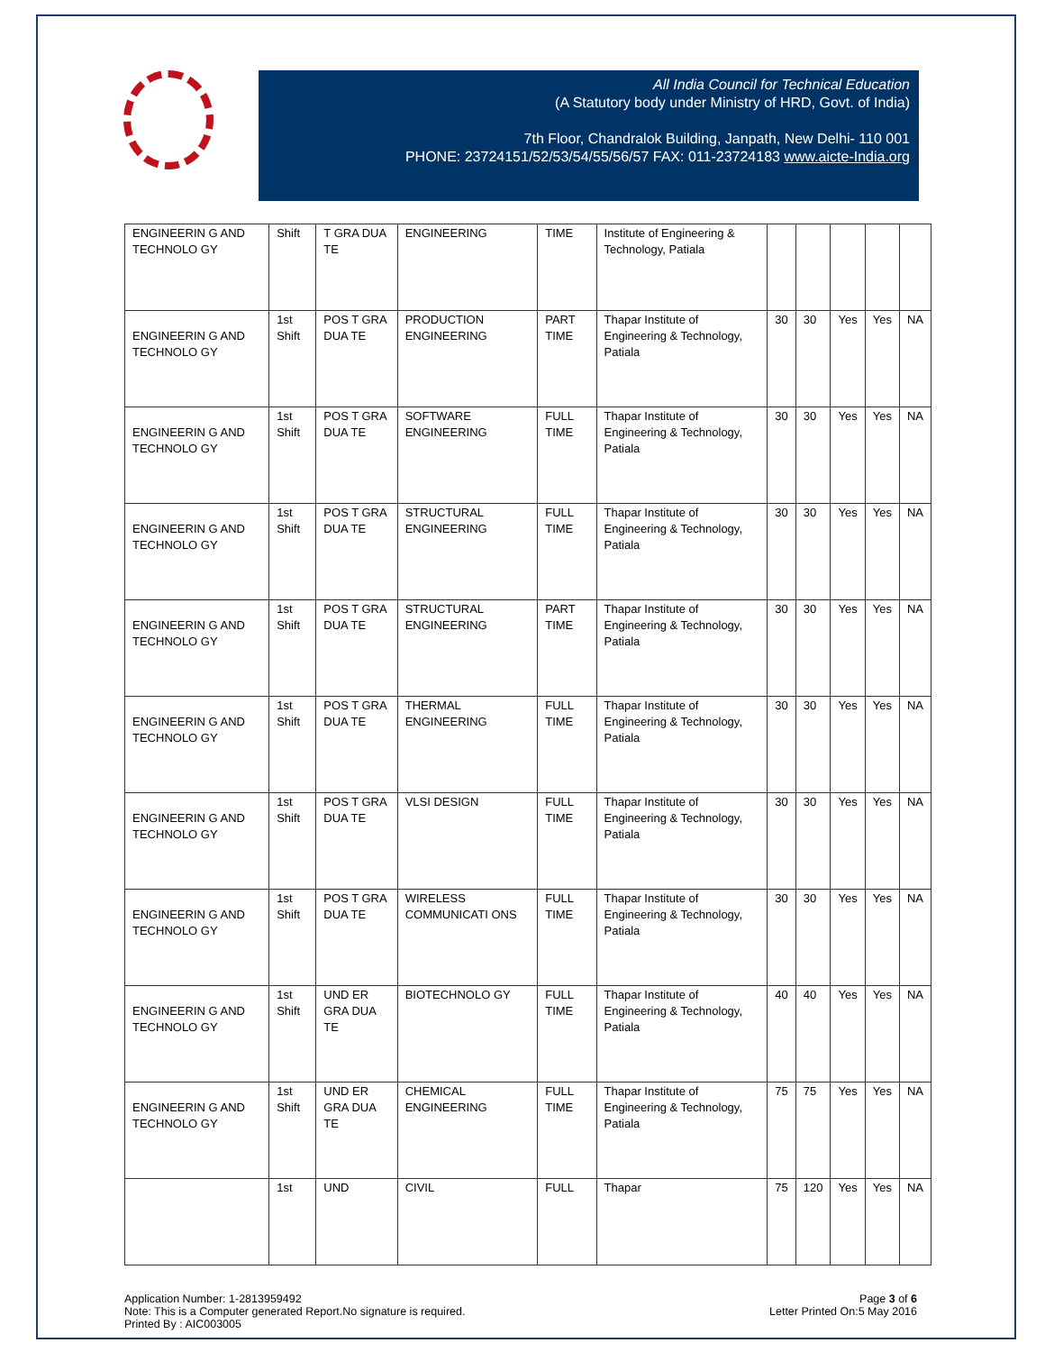All India Council for Technical Education
(A Statutory body under Ministry of HRD, Govt. of India)
7th Floor, Chandralok Building, Janpath, New Delhi- 110 001
PHONE: 23724151/52/53/54/55/56/57 FAX: 011-23724183 www.aicte-India.org
| ENGINEERIN G AND TECHNOLO GY | Shift | T GRA DUA TE | ENGINEERING | TIME | Institute of Engineering & Technology, Patiala | | | | | |
| ENGINEERIN G AND TECHNOLO GY | 1st Shift | POS T GRA DUA TE | PRODUCTION ENGINEERING | PART TIME | Thapar Institute of Engineering & Technology, Patiala | 30 | 30 | Yes | Yes | NA |
| ENGINEERIN G AND TECHNOLO GY | 1st Shift | POS T GRA DUA TE | SOFTWARE ENGINEERING | FULL TIME | Thapar Institute of Engineering & Technology, Patiala | 30 | 30 | Yes | Yes | NA |
| ENGINEERIN G AND TECHNOLO GY | 1st Shift | POS T GRA DUA TE | STRUCTURAL ENGINEERING | FULL TIME | Thapar Institute of Engineering & Technology, Patiala | 30 | 30 | Yes | Yes | NA |
| ENGINEERIN G AND TECHNOLO GY | 1st Shift | POS T GRA DUA TE | STRUCTURAL ENGINEERING | PART TIME | Thapar Institute of Engineering & Technology, Patiala | 30 | 30 | Yes | Yes | NA |
| ENGINEERIN G AND TECHNOLO GY | 1st Shift | POS T GRA DUA TE | THERMAL ENGINEERING | FULL TIME | Thapar Institute of Engineering & Technology, Patiala | 30 | 30 | Yes | Yes | NA |
| ENGINEERIN G AND TECHNOLO GY | 1st Shift | POS T GRA DUA TE | VLSI DESIGN | FULL TIME | Thapar Institute of Engineering & Technology, Patiala | 30 | 30 | Yes | Yes | NA |
| ENGINEERIN G AND TECHNOLO GY | 1st Shift | POS T GRA DUA TE | WIRELESS COMMUNICATI ONS | FULL TIME | Thapar Institute of Engineering & Technology, Patiala | 30 | 30 | Yes | Yes | NA |
| ENGINEERIN G AND TECHNOLO GY | 1st Shift | UND ER GRA DUA TE | BIOTECHNOLO GY | FULL TIME | Thapar Institute of Engineering & Technology, Patiala | 40 | 40 | Yes | Yes | NA |
| ENGINEERIN G AND TECHNOLO GY | 1st Shift | UND ER GRA DUA TE | CHEMICAL ENGINEERING | FULL TIME | Thapar Institute of Engineering & Technology, Patiala | 75 | 75 | Yes | Yes | NA |
| | 1st | UND | CIVIL | FULL | Thapar | 75 | 120 | Yes | Yes | NA |
Application Number: 1-2813959492
Note: This is a Computer generated Report.No signature is required.
Printed By : AIC003005
Page 3 of 6
Letter Printed On:5 May 2016